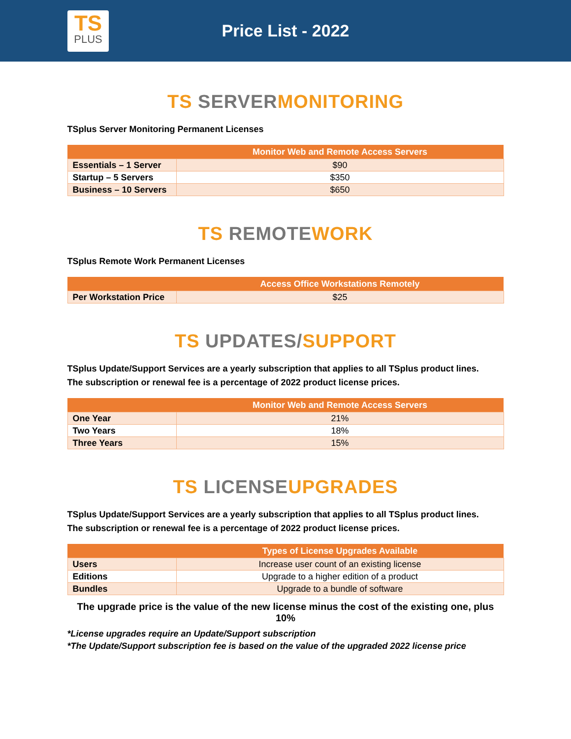TS
PLUS
Price List - 2022
TS SERVER MONITORING
TSplus Server Monitoring Permanent Licenses
| | Monitor Web and Remote Access Servers |
| --- | --- |
| Essentials – 1 Server | $90 |
| Startup – 5 Servers | $350 |
| Business – 10 Servers | $650 |
TS REMOTE WORK
TSplus Remote Work Permanent Licenses
| | Access Office Workstations Remotely |
| --- | --- |
| Per Workstation Price | $25 |
TS UPDATES/SUPPORT
TSplus Update/Support Services are a yearly subscription that applies to all TSplus product lines.
The subscription or renewal fee is a percentage of 2022 product license prices.
| | Monitor Web and Remote Access Servers |
| --- | --- |
| One Year | 21% |
| Two Years | 18% |
| Three Years | 15% |
TS LICENSE UPGRADES
TSplus Update/Support Services are a yearly subscription that applies to all TSplus product lines.
The subscription or renewal fee is a percentage of 2022 product license prices.
| | Types of License Upgrades Available |
| --- | --- |
| Users | Increase user count of an existing license |
| Editions | Upgrade to a higher edition of a product |
| Bundles | Upgrade to a bundle of software |
The upgrade price is the value of the new license minus the cost of the existing one, plus 10%
*License upgrades require an Update/Support subscription
*The Update/Support subscription fee is based on the value of the upgraded 2022 license price